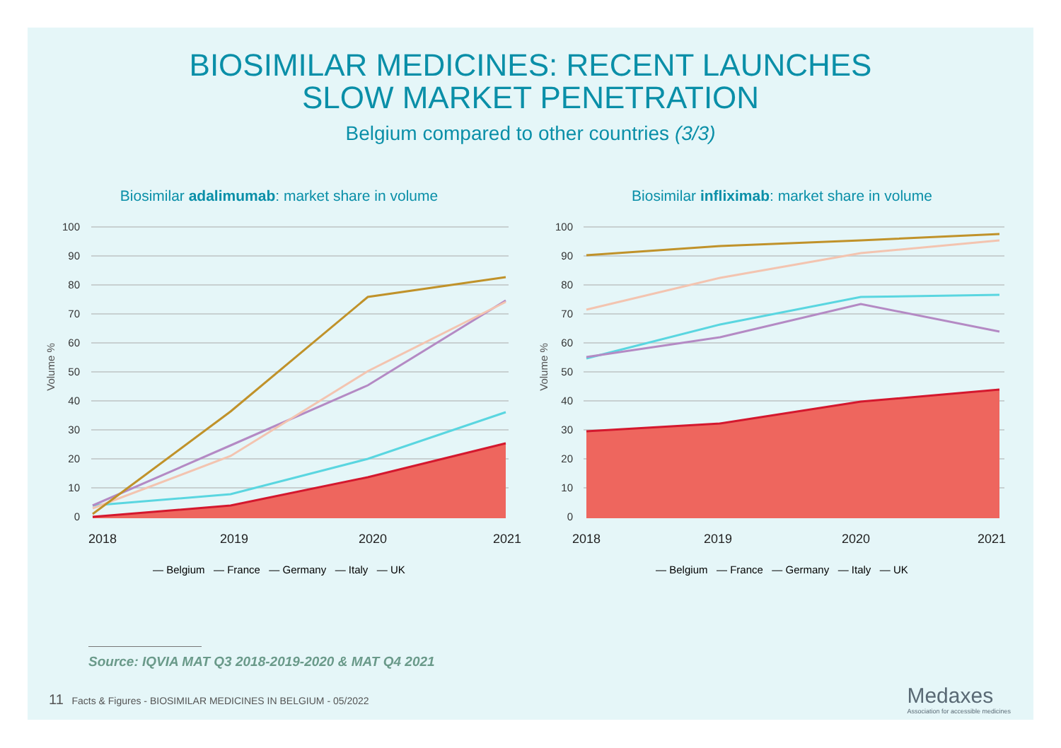BIOSIMILAR MEDICINES: RECENT LAUNCHES
SLOW MARKET PENETRATION
Belgium compared to other countries (3/3)
Biosimilar adalimumab: market share in volume
100
90
80
70
60
50
40
30
20
10
0
Volume %
2018
2019
2020
2021
— Belgium — France — Germany — Italy — UK
Biosimilar infliximab: market share in volume
100
90
80
70
60
50
40
30
20
10
0
Volume %
2018
2019
2020
2021
— Belgium — France — Germany — Italy — UK
Source: IQVIA MAT Q3 2018-2019-2020 & MAT Q4 2021
11 Facts & Figures - BIOSIMILAR MEDICINES IN BELGIUM - 05/2022 Medaxes
Association for accessible medicines